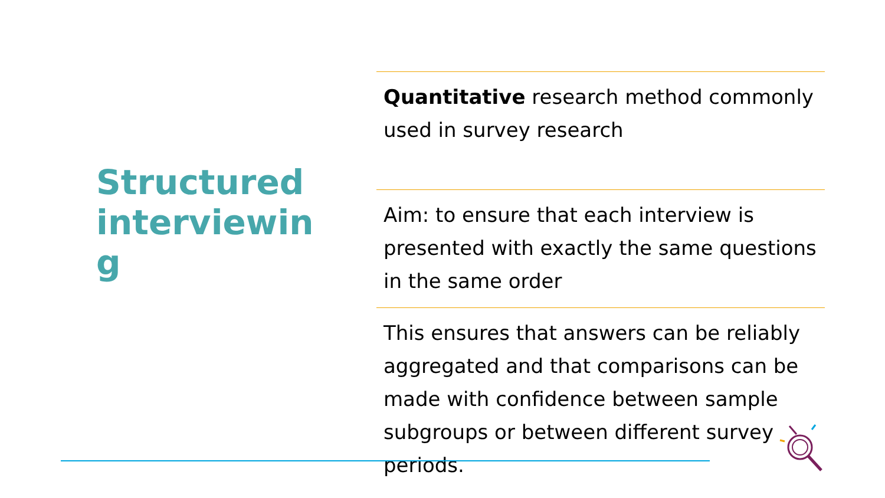Structured interviewing
Quantitative research method commonly used in survey research
Aim: to ensure that each interview is presented with exactly the same questions in the same order
This ensures that answers can be reliably aggregated and that comparisons can be made with confidence between sample subgroups or between different survey periods.